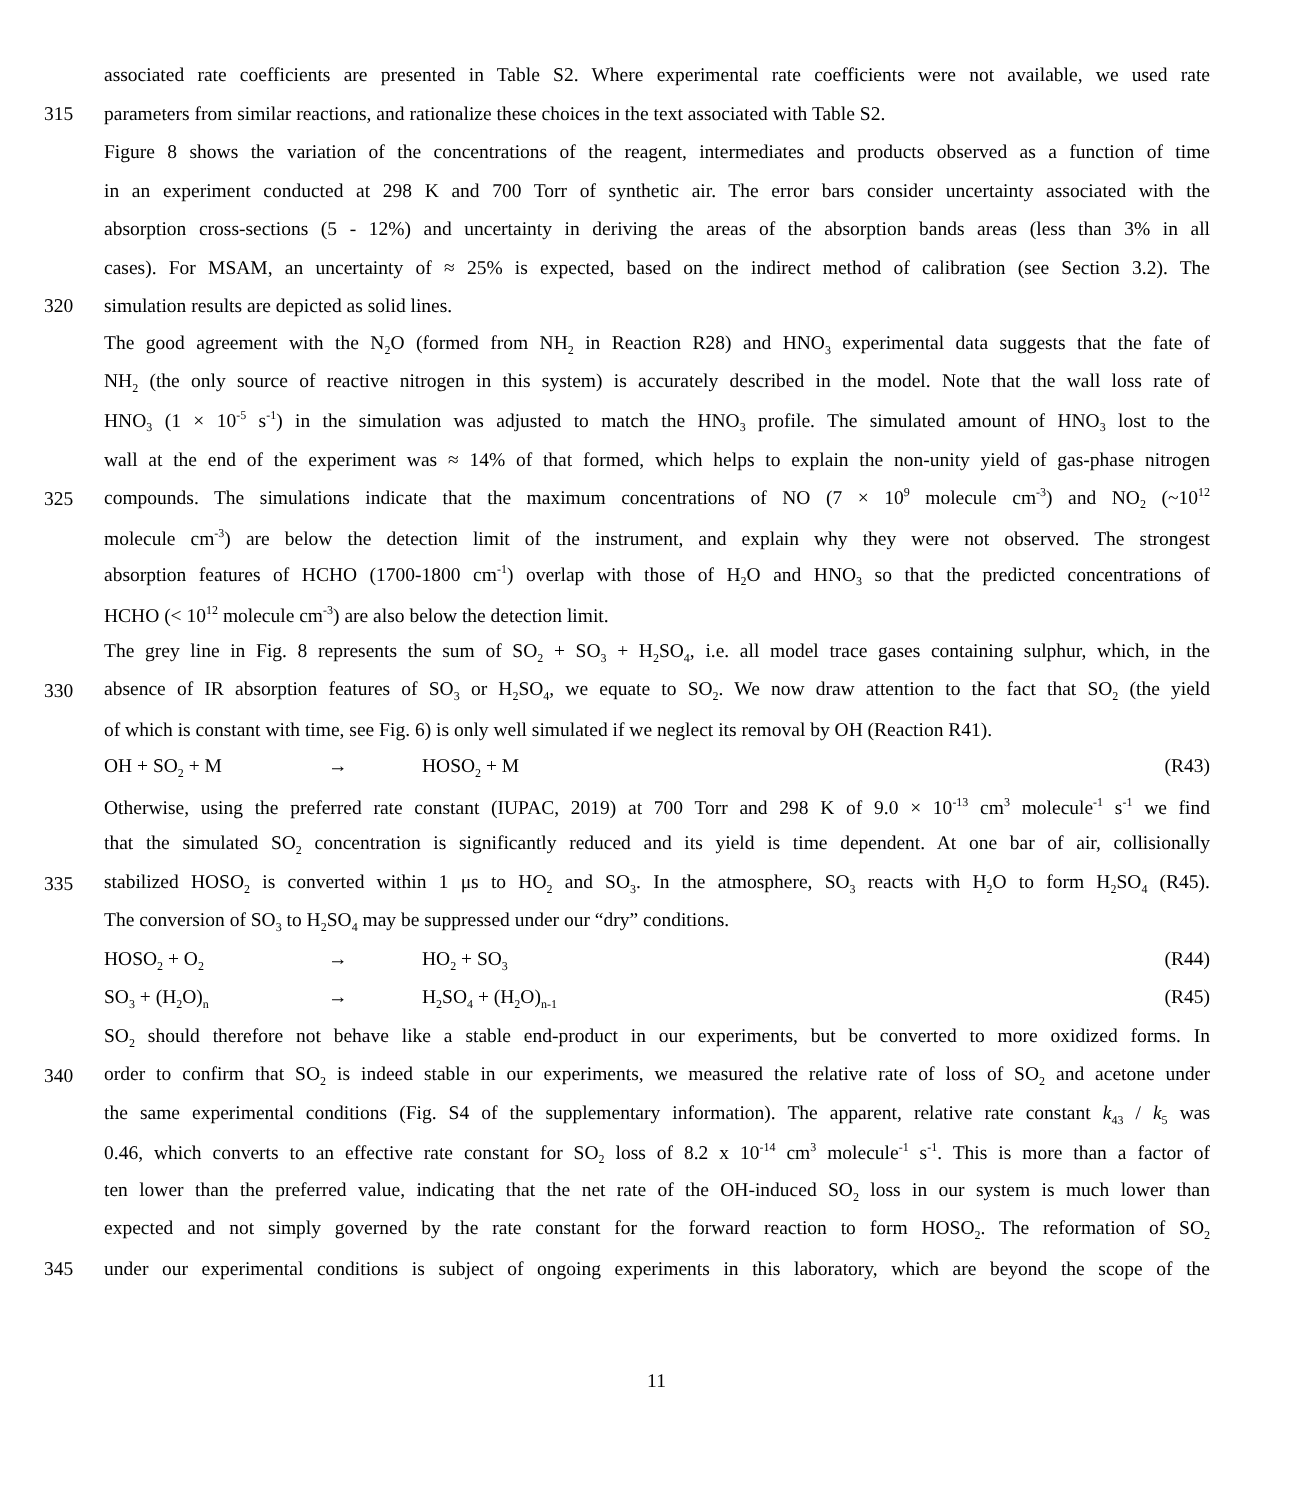associated rate coefficients are presented in Table S2. Where experimental rate coefficients were not available, we used rate
315 parameters from similar reactions, and rationalize these choices in the text associated with Table S2.
Figure 8 shows the variation of the concentrations of the reagent, intermediates and products observed as a function of time
in an experiment conducted at 298 K and 700 Torr of synthetic air. The error bars consider uncertainty associated with the
absorption cross-sections (5 - 12%) and uncertainty in deriving the areas of the absorption bands areas (less than 3% in all
cases). For MSAM, an uncertainty of ≈ 25% is expected, based on the indirect method of calibration (see Section 3.2). The
320 simulation results are depicted as solid lines.
The good agreement with the N<sub>2</sub>O (formed from NH<sub>2</sub> in Reaction R28) and HNO<sub>3</sub> experimental data suggests that the fate of
NH<sub>2</sub> (the only source of reactive nitrogen in this system) is accurately described in the model. Note that the wall loss rate of
HNO<sub>3</sub> (1 × 10<sup>-5</sup> s<sup>-1</sup>) in the simulation was adjusted to match the HNO<sub>3</sub> profile. The simulated amount of HNO<sub>3</sub> lost to the
wall at the end of the experiment was ≈ 14% of that formed, which helps to explain the non-unity yield of gas-phase nitrogen
325 compounds. The simulations indicate that the maximum concentrations of NO (7 × 10<sup>9</sup> molecule cm<sup>-3</sup>) and NO<sub>2</sub> (~10<sup>12</sup>
molecule cm<sup>-3</sup>) are below the detection limit of the instrument, and explain why they were not observed. The strongest
absorption features of HCHO (1700-1800 cm<sup>-1</sup>) overlap with those of H<sub>2</sub>O and HNO<sub>3</sub> so that the predicted concentrations of
HCHO (< 10<sup>12</sup> molecule cm<sup>-3</sup>) are also below the detection limit.
The grey line in Fig. 8 represents the sum of SO<sub>2</sub> + SO<sub>3</sub> + H<sub>2</sub>SO<sub>4</sub>, i.e. all model trace gases containing sulphur, which, in the
330 absence of IR absorption features of SO<sub>3</sub> or H<sub>2</sub>SO<sub>4</sub>, we equate to SO<sub>2</sub>. We now draw attention to the fact that SO<sub>2</sub> (the yield
of which is constant with time, see Fig. 6) is only well simulated if we neglect its removal by OH (Reaction R41).
OH + SO<sub>2</sub> + M → HOSO<sub>2</sub> + M (R43)
Otherwise, using the preferred rate constant (IUPAC, 2019) at 700 Torr and 298 K of 9.0 × 10<sup>-13</sup> cm<sup>3</sup> molecule<sup>-1</sup> s<sup>-1</sup> we find
that the simulated SO<sub>2</sub> concentration is significantly reduced and its yield is time dependent. At one bar of air, collisionally
335 stabilized HOSO<sub>2</sub> is converted within 1 μs to HO<sub>2</sub> and SO<sub>3</sub>. In the atmosphere, SO<sub>3</sub> reacts with H<sub>2</sub>O to form H<sub>2</sub>SO<sub>4</sub> (R45).
The conversion of SO<sub>3</sub> to H<sub>2</sub>SO<sub>4</sub> may be suppressed under our “dry” conditions.
HOSO<sub>2</sub> + O<sub>2</sub> → HO<sub>2</sub> + SO<sub>3</sub> (R44)
SO<sub>3</sub> + (H<sub>2</sub>O)<sub>n</sub> → H<sub>2</sub>SO<sub>4</sub> + (H<sub>2</sub>O)<sub>n-1</sub> (R45)
SO<sub>2</sub> should therefore not behave like a stable end-product in our experiments, but be converted to more oxidized forms. In
340 order to confirm that SO<sub>2</sub> is indeed stable in our experiments, we measured the relative rate of loss of SO<sub>2</sub> and acetone under
the same experimental conditions (Fig. S4 of the supplementary information). The apparent, relative rate constant k<sub>43</sub> / k<sub>5</sub> was
0.46, which converts to an effective rate constant for SO<sub>2</sub> loss of 8.2 x 10<sup>-14</sup> cm<sup>3</sup> molecule<sup>-1</sup> s<sup>-1</sup>. This is more than a factor of
ten lower than the preferred value, indicating that the net rate of the OH-induced SO<sub>2</sub> loss in our system is much lower than
expected and not simply governed by the rate constant for the forward reaction to form HOSO<sub>2</sub>. The reformation of SO<sub>2</sub>
345 under our experimental conditions is subject of ongoing experiments in this laboratory, which are beyond the scope of the
11